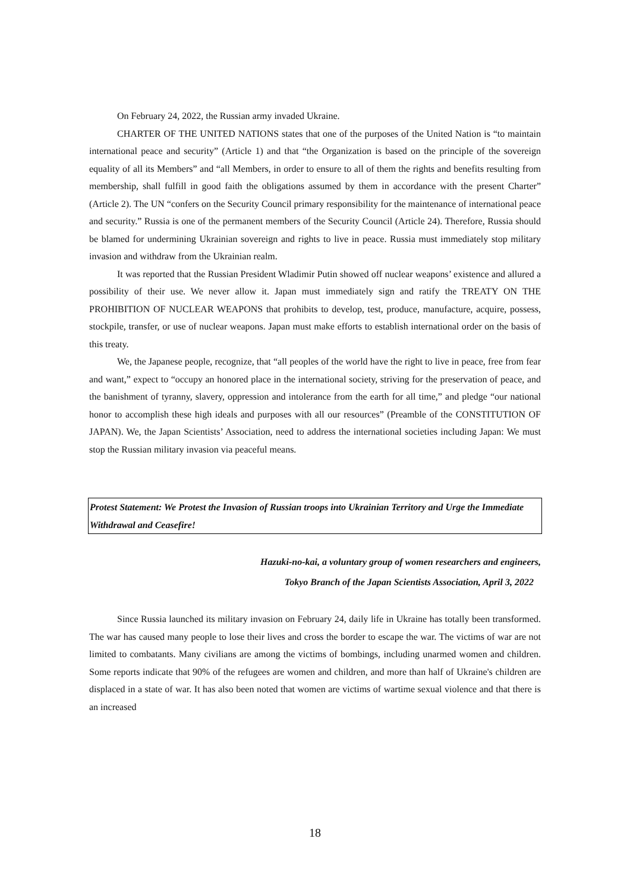On February 24, 2022, the Russian army invaded Ukraine.
CHARTER OF THE UNITED NATIONS states that one of the purposes of the United Nation is “to maintain international peace and security” (Article 1) and that “the Organization is based on the principle of the sovereign equality of all its Members” and “all Members, in order to ensure to all of them the rights and benefits resulting from membership, shall fulfill in good faith the obligations assumed by them in accordance with the present Charter” (Article 2). The UN “confers on the Security Council primary responsibility for the maintenance of international peace and security.” Russia is one of the permanent members of the Security Council (Article 24). Therefore, Russia should be blamed for undermining Ukrainian sovereign and rights to live in peace. Russia must immediately stop military invasion and withdraw from the Ukrainian realm.
It was reported that the Russian President Wladimir Putin showed off nuclear weapons’ existence and allured a possibility of their use. We never allow it. Japan must immediately sign and ratify the TREATY ON THE PROHIBITION OF NUCLEAR WEAPONS that prohibits to develop, test, produce, manufacture, acquire, possess, stockpile, transfer, or use of nuclear weapons. Japan must make efforts to establish international order on the basis of this treaty.
We, the Japanese people, recognize, that “all peoples of the world have the right to live in peace, free from fear and want,” expect to “occupy an honored place in the international society, striving for the preservation of peace, and the banishment of tyranny, slavery, oppression and intolerance from the earth for all time,” and pledge “our national honor to accomplish these high ideals and purposes with all our resources” (Preamble of the CONSTITUTION OF JAPAN). We, the Japan Scientists’ Association, need to address the international societies including Japan: We must stop the Russian military invasion via peaceful means.
Protest Statement: We Protest the Invasion of Russian troops into Ukrainian Territory and Urge the Immediate Withdrawal and Ceasefire!
Hazuki-no-kai, a voluntary group of women researchers and engineers,
Tokyo Branch of the Japan Scientists Association, April 3, 2022
Since Russia launched its military invasion on February 24, daily life in Ukraine has totally been transformed. The war has caused many people to lose their lives and cross the border to escape the war. The victims of war are not limited to combatants. Many civilians are among the victims of bombings, including unarmed women and children. Some reports indicate that 90% of the refugees are women and children, and more than half of Ukraine's children are displaced in a state of war. It has also been noted that women are victims of wartime sexual violence and that there is an increased
18